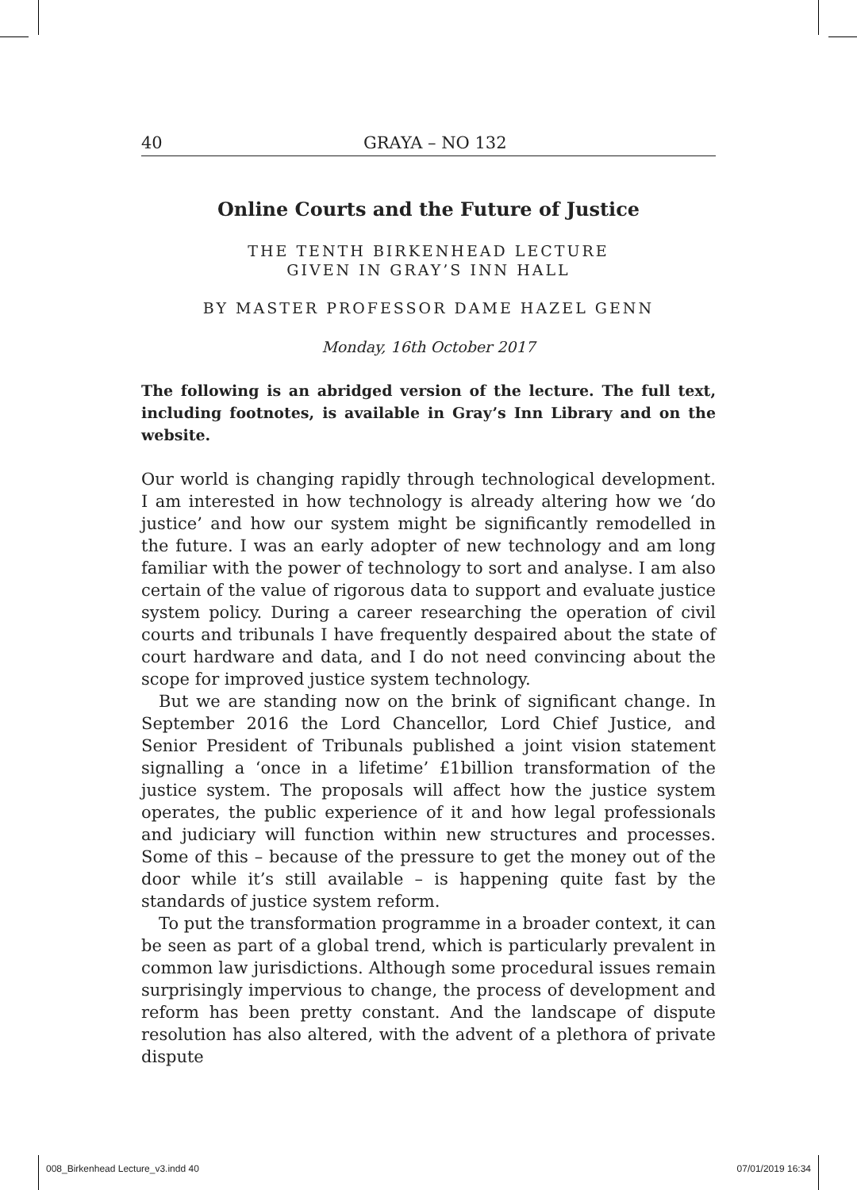40 GRAYA – NO 132
Online Courts and the Future of Justice
THE TENTH BIRKENHEAD LECTURE
GIVEN IN GRAY’S INN HALL
BY MASTER PROFESSOR DAME HAZEL GENN
Monday, 16th October 2017
The following is an abridged version of the lecture. The full text, including footnotes, is available in Gray’s Inn Library and on the website.
Our world is changing rapidly through technological development. I am interested in how technology is already altering how we ‘do justice’ and how our system might be significantly remodelled in the future. I was an early adopter of new technology and am long familiar with the power of technology to sort and analyse. I am also certain of the value of rigorous data to support and evaluate justice system policy. During a career researching the operation of civil courts and tribunals I have frequently despaired about the state of court hardware and data, and I do not need convincing about the scope for improved justice system technology.
But we are standing now on the brink of significant change. In September 2016 the Lord Chancellor, Lord Chief Justice, and Senior President of Tribunals published a joint vision statement signalling a ‘once in a lifetime’ £1billion transformation of the justice system. The proposals will affect how the justice system operates, the public experience of it and how legal professionals and judiciary will function within new structures and processes. Some of this – because of the pressure to get the money out of the door while it’s still available – is happening quite fast by the standards of justice system reform.
To put the transformation programme in a broader context, it can be seen as part of a global trend, which is particularly prevalent in common law jurisdictions. Although some procedural issues remain surprisingly impervious to change, the process of development and reform has been pretty constant. And the landscape of dispute resolution has also altered, with the advent of a plethora of private dispute
008_Birkenhead Lecture_v3.indd 40 07/01/2019 16:34